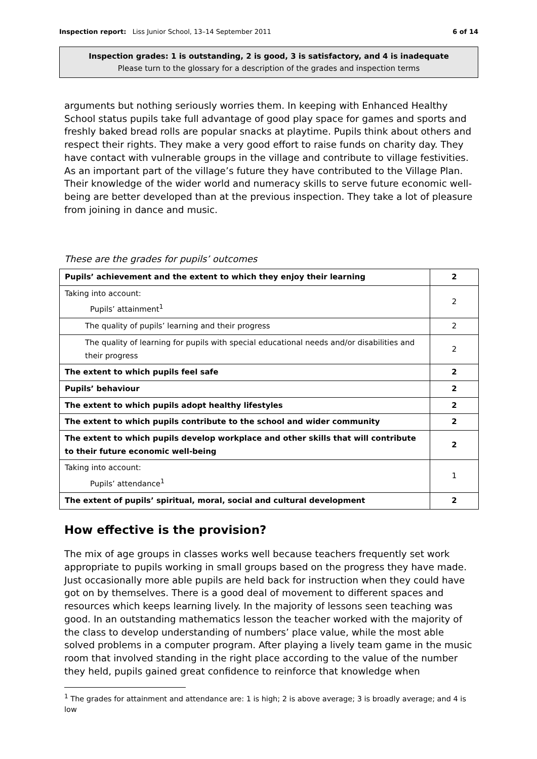Inspection report: Liss Junior School, 13–14 September 2011 6 of 14
Inspection grades: 1 is outstanding, 2 is good, 3 is satisfactory, and 4 is inadequate
Please turn to the glossary for a description of the grades and inspection terms
arguments but nothing seriously worries them. In keeping with Enhanced Healthy School status pupils take full advantage of good play space for games and sports and freshly baked bread rolls are popular snacks at playtime. Pupils think about others and respect their rights. They make a very good effort to raise funds on charity day. They have contact with vulnerable groups in the village and contribute to village festivities. As an important part of the village’s future they have contributed to the Village Plan. Their knowledge of the wider world and numeracy skills to serve future economic well-being are better developed than at the previous inspection. They take a lot of pleasure from joining in dance and music.
These are the grades for pupils’ outcomes
| Pupils’ achievement and the extent to which they enjoy their learning | 2 |
| Taking into account: Pupils’ attainment<sup>1</sup> | 2 |
| The quality of pupils’ learning and their progress | 2 |
| The quality of learning for pupils with special educational needs and/or disabilities and their progress | 2 |
| The extent to which pupils feel safe | 2 |
| Pupils’ behaviour | 2 |
| The extent to which pupils adopt healthy lifestyles | 2 |
| The extent to which pupils contribute to the school and wider community | 2 |
| The extent to which pupils develop workplace and other skills that will contribute to their future economic well-being | 2 |
| Taking into account: Pupils’ attendance<sup>1</sup> | 1 |
| The extent of pupils’ spiritual, moral, social and cultural development | 2 |
How effective is the provision?
The mix of age groups in classes works well because teachers frequently set work appropriate to pupils working in small groups based on the progress they have made. Just occasionally more able pupils are held back for instruction when they could have got on by themselves. There is a good deal of movement to different spaces and resources which keeps learning lively. In the majority of lessons seen teaching was good. In an outstanding mathematics lesson the teacher worked with the majority of the class to develop understanding of numbers’ place value, while the most able solved problems in a computer program. After playing a lively team game in the music room that involved standing in the right place according to the value of the number they held, pupils gained great confidence to reinforce that knowledge when
<sup>1</sup> The grades for attainment and attendance are: 1 is high; 2 is above average; 3 is broadly average; and 4 is low